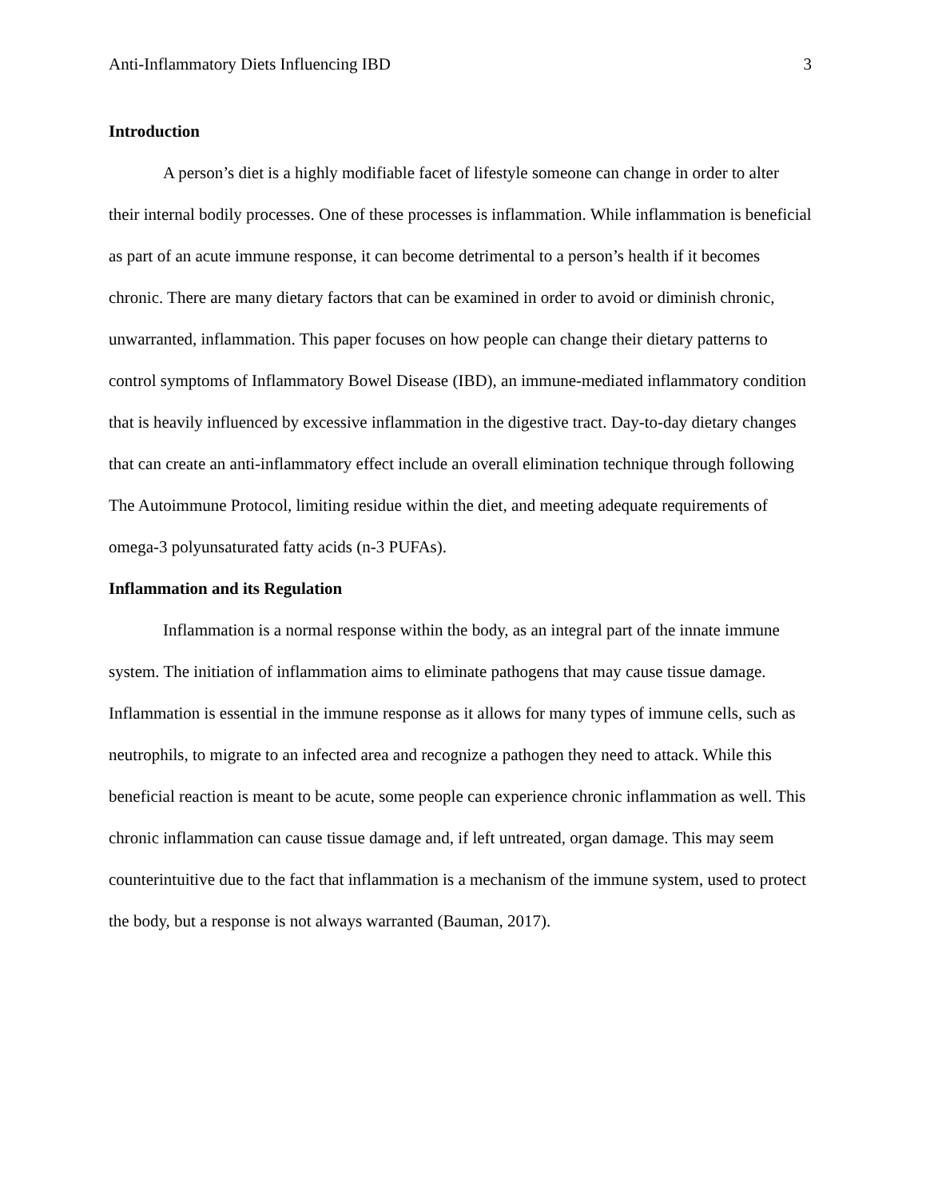Anti-Inflammatory Diets Influencing IBD 3
Introduction
A person’s diet is a highly modifiable facet of lifestyle someone can change in order to alter their internal bodily processes. One of these processes is inflammation. While inflammation is beneficial as part of an acute immune response, it can become detrimental to a person’s health if it becomes chronic. There are many dietary factors that can be examined in order to avoid or diminish chronic, unwarranted, inflammation. This paper focuses on how people can change their dietary patterns to control symptoms of Inflammatory Bowel Disease (IBD), an immune-mediated inflammatory condition that is heavily influenced by excessive inflammation in the digestive tract. Day-to-day dietary changes that can create an anti-inflammatory effect include an overall elimination technique through following The Autoimmune Protocol, limiting residue within the diet, and meeting adequate requirements of omega-3 polyunsaturated fatty acids (n-3 PUFAs).
Inflammation and its Regulation
Inflammation is a normal response within the body, as an integral part of the innate immune system. The initiation of inflammation aims to eliminate pathogens that may cause tissue damage. Inflammation is essential in the immune response as it allows for many types of immune cells, such as neutrophils, to migrate to an infected area and recognize a pathogen they need to attack. While this beneficial reaction is meant to be acute, some people can experience chronic inflammation as well. This chronic inflammation can cause tissue damage and, if left untreated, organ damage. This may seem counterintuitive due to the fact that inflammation is a mechanism of the immune system, used to protect the body, but a response is not always warranted (Bauman, 2017).